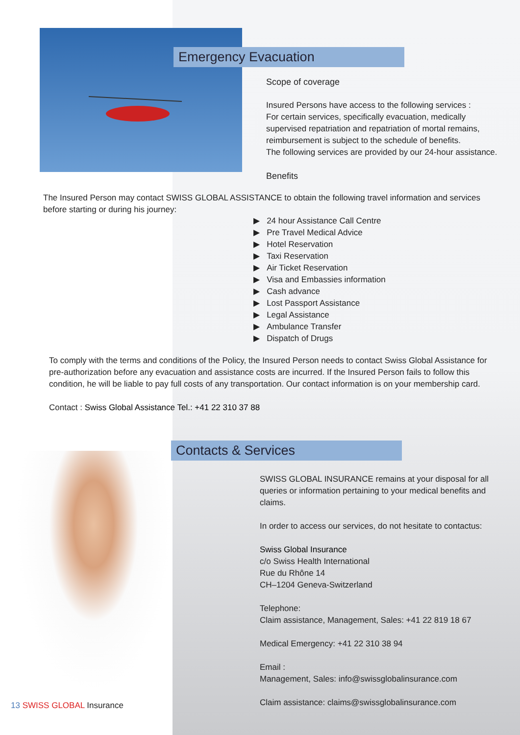Emergency Evacuation
Scope of coverage
Insured Persons have access to the following services :
For certain services, specifically evacuation, medically supervised repatriation and repatriation of mortal remains, reimbursement is subject to the schedule of benefits.
The following services are provided by our 24-hour assistance.
Benefits
The Insured Person may contact SWISS GLOBAL ASSISTANCE to obtain the following travel information and services before starting or during his journey:
▶ 24 hour Assistance Call Centre
▶ Pre Travel Medical Advice
▶ Hotel Reservation
▶ Taxi Reservation
▶ Air Ticket Reservation
▶ Visa and Embassies information
▶ Cash advance
▶ Lost Passport Assistance
▶ Legal Assistance
▶ Ambulance Transfer
▶ Dispatch of Drugs
To comply with the terms and conditions of the Policy, the Insured Person needs to contact Swiss Global Assistance for pre-authorization before any evacuation and assistance costs are incurred. If the Insured Person fails to follow this condition, he will be liable to pay full costs of any transportation. Our contact information is on your membership card.
Contact : Swiss Global Assistance Tel.: +41 22 310 37 88
Contacts & Services
SWISS GLOBAL INSURANCE remains at your disposal for all queries or information pertaining to your medical benefits and claims.
In order to access our services, do not hesitate to contactus:
Swiss Global Insurance
c/o Swiss Health International
Rue du Rhône 14
CH–1204 Geneva-Switzerland
Telephone:
Claim assistance, Management, Sales: +41 22 819 18 67
Medical Emergency: +41 22 310 38 94
Email :
Management, Sales: info@swissglobalinsurance.com
Claim assistance: claims@swissglobalinsurance.com
13 SWISS GLOBAL Insurance